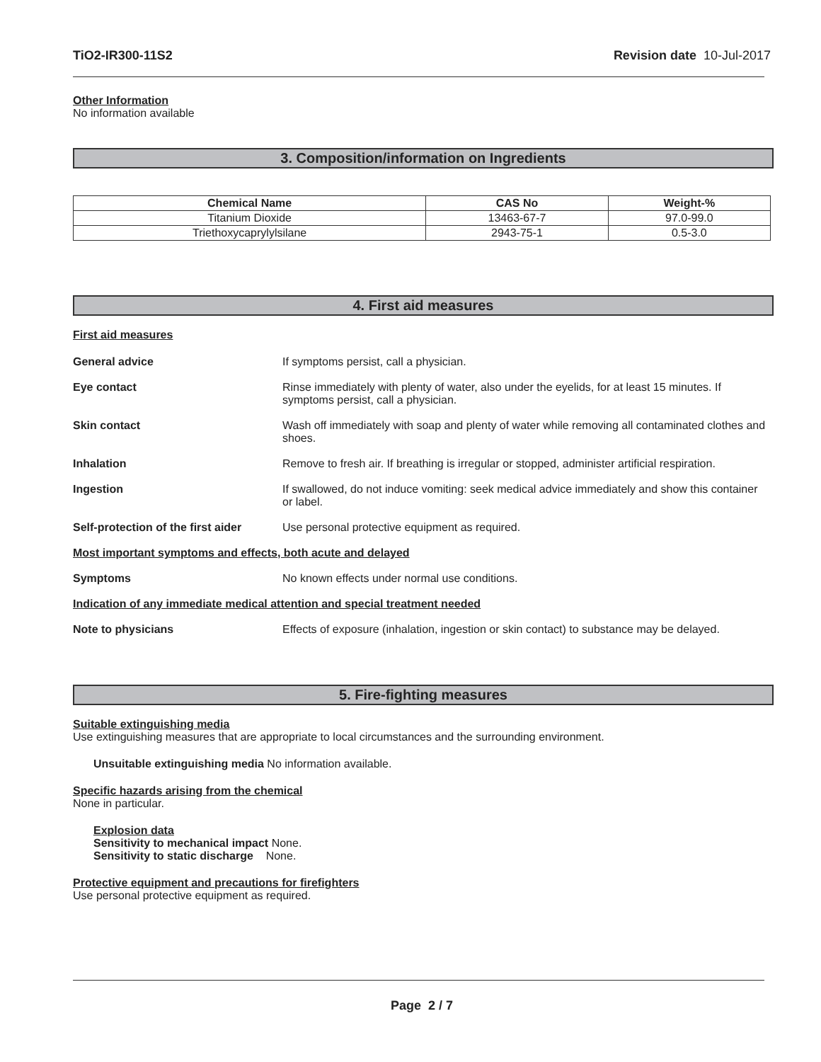TiO2-IR300-11S2 Revision date 10-Jul-2017
Other Information
No information available
3. Composition/information on Ingredients
| Chemical Name | CAS No | Weight-% |
| --- | --- | --- |
| Titanium Dioxide | 13463-67-7 | 97.0-99.0 |
| Triethoxycaprylylsilane | 2943-75-1 | 0.5-3.0 |
4. First aid measures
First aid measures
General advice If symptoms persist, call a physician.
Eye contact Rinse immediately with plenty of water, also under the eyelids, for at least 15 minutes. If symptoms persist, call a physician.
Skin contact Wash off immediately with soap and plenty of water while removing all contaminated clothes and shoes.
Inhalation Remove to fresh air. If breathing is irregular or stopped, administer artificial respiration.
Ingestion If swallowed, do not induce vomiting: seek medical advice immediately and show this container or label.
Self-protection of the first aider Use personal protective equipment as required.
Most important symptoms and effects, both acute and delayed
Symptoms No known effects under normal use conditions.
Indication of any immediate medical attention and special treatment needed
Note to physicians Effects of exposure (inhalation, ingestion or skin contact) to substance may be delayed.
5. Fire-fighting measures
Suitable extinguishing media
Use extinguishing measures that are appropriate to local circumstances and the surrounding environment.
Unsuitable extinguishing media No information available.
Specific hazards arising from the chemical
None in particular.
Explosion data
Sensitivity to mechanical impact None.
Sensitivity to static discharge None.
Protective equipment and precautions for firefighters
Use personal protective equipment as required.
Page 2 / 7